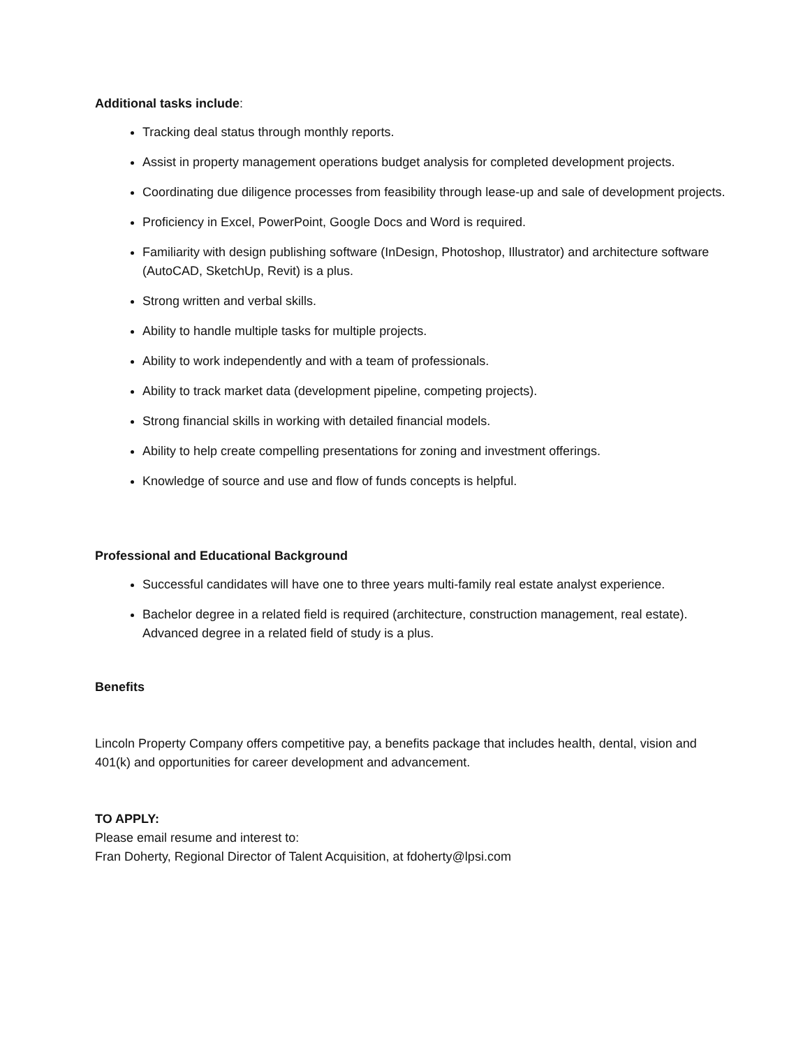Additional tasks include:
Tracking deal status through monthly reports.
Assist in property management operations budget analysis for completed development projects.
Coordinating due diligence processes from feasibility through lease-up and sale of development projects.
Proficiency in Excel, PowerPoint, Google Docs and Word is required.
Familiarity with design publishing software (InDesign, Photoshop, Illustrator) and architecture software (AutoCAD, SketchUp, Revit) is a plus.
Strong written and verbal skills.
Ability to handle multiple tasks for multiple projects.
Ability to work independently and with a team of professionals.
Ability to track market data (development pipeline, competing projects).
Strong financial skills in working with detailed financial models.
Ability to help create compelling presentations for zoning and investment offerings.
Knowledge of source and use and flow of funds concepts is helpful.
Professional and Educational Background
Successful candidates will have one to three years multi-family real estate analyst experience.
Bachelor degree in a related field is required (architecture, construction management, real estate). Advanced degree in a related field of study is a plus.
Benefits
Lincoln Property Company offers competitive pay, a benefits package that includes health, dental, vision and 401(k) and opportunities for career development and advancement.
TO APPLY:
Please email resume and interest to:
Fran Doherty, Regional Director of Talent Acquisition, at fdoherty@lpsi.com